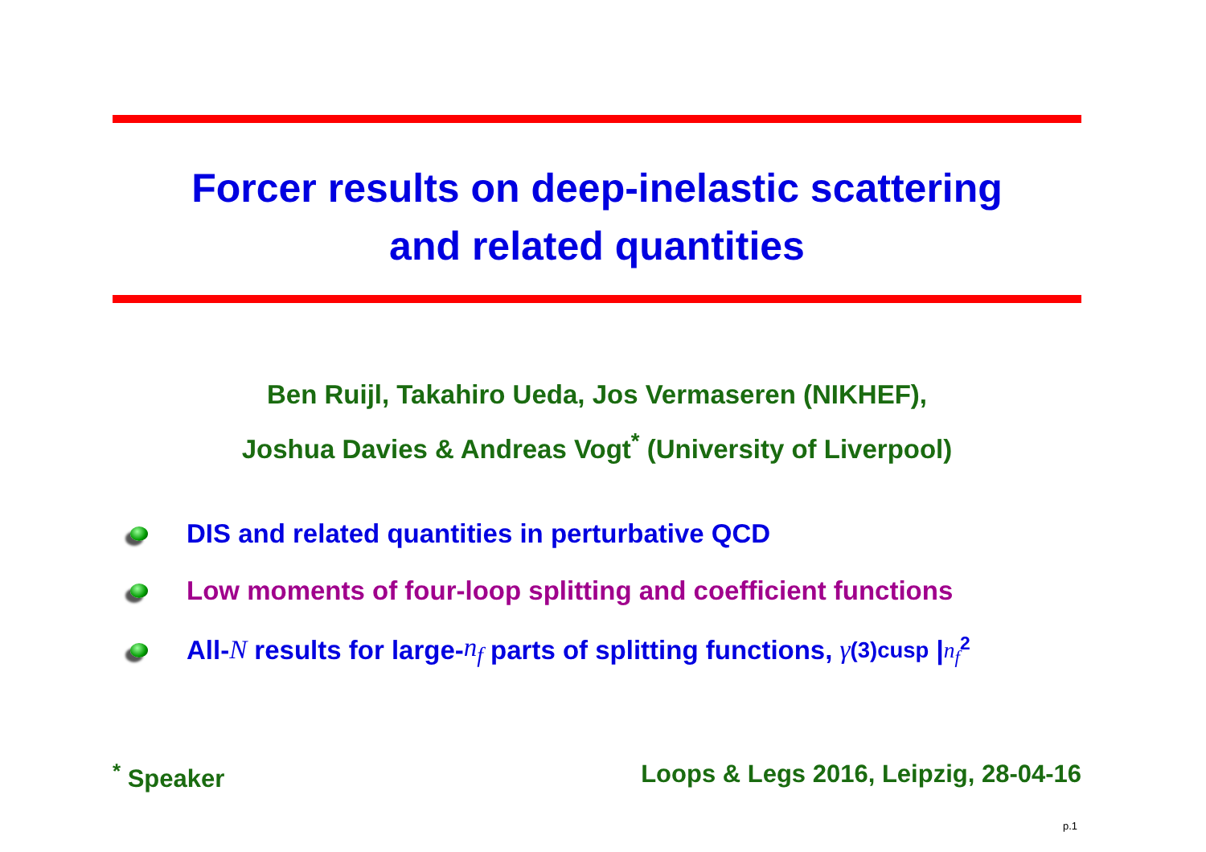Forcer results on deep-inelastic scattering
and related quantities
Ben Ruijl, Takahiro Ueda, Jos Vermaseren (NIKHEF),
Joshua Davies & Andreas Vogt<sup>*</sup> (University of Liverpool)
DIS and related quantities in perturbative QCD
Low moments of four-loop splitting and coefficient functions
All- N results for large- n<sub>f</sub> parts of splitting functions, γ<sup>(3)</sup><sub>cusp</sub> |<sub>n<sub>f</sub><sup>2</sup></sub>
<sup>*</sup> Speaker Loops & Legs 2016, Leipzig, 28-04-16
p.1